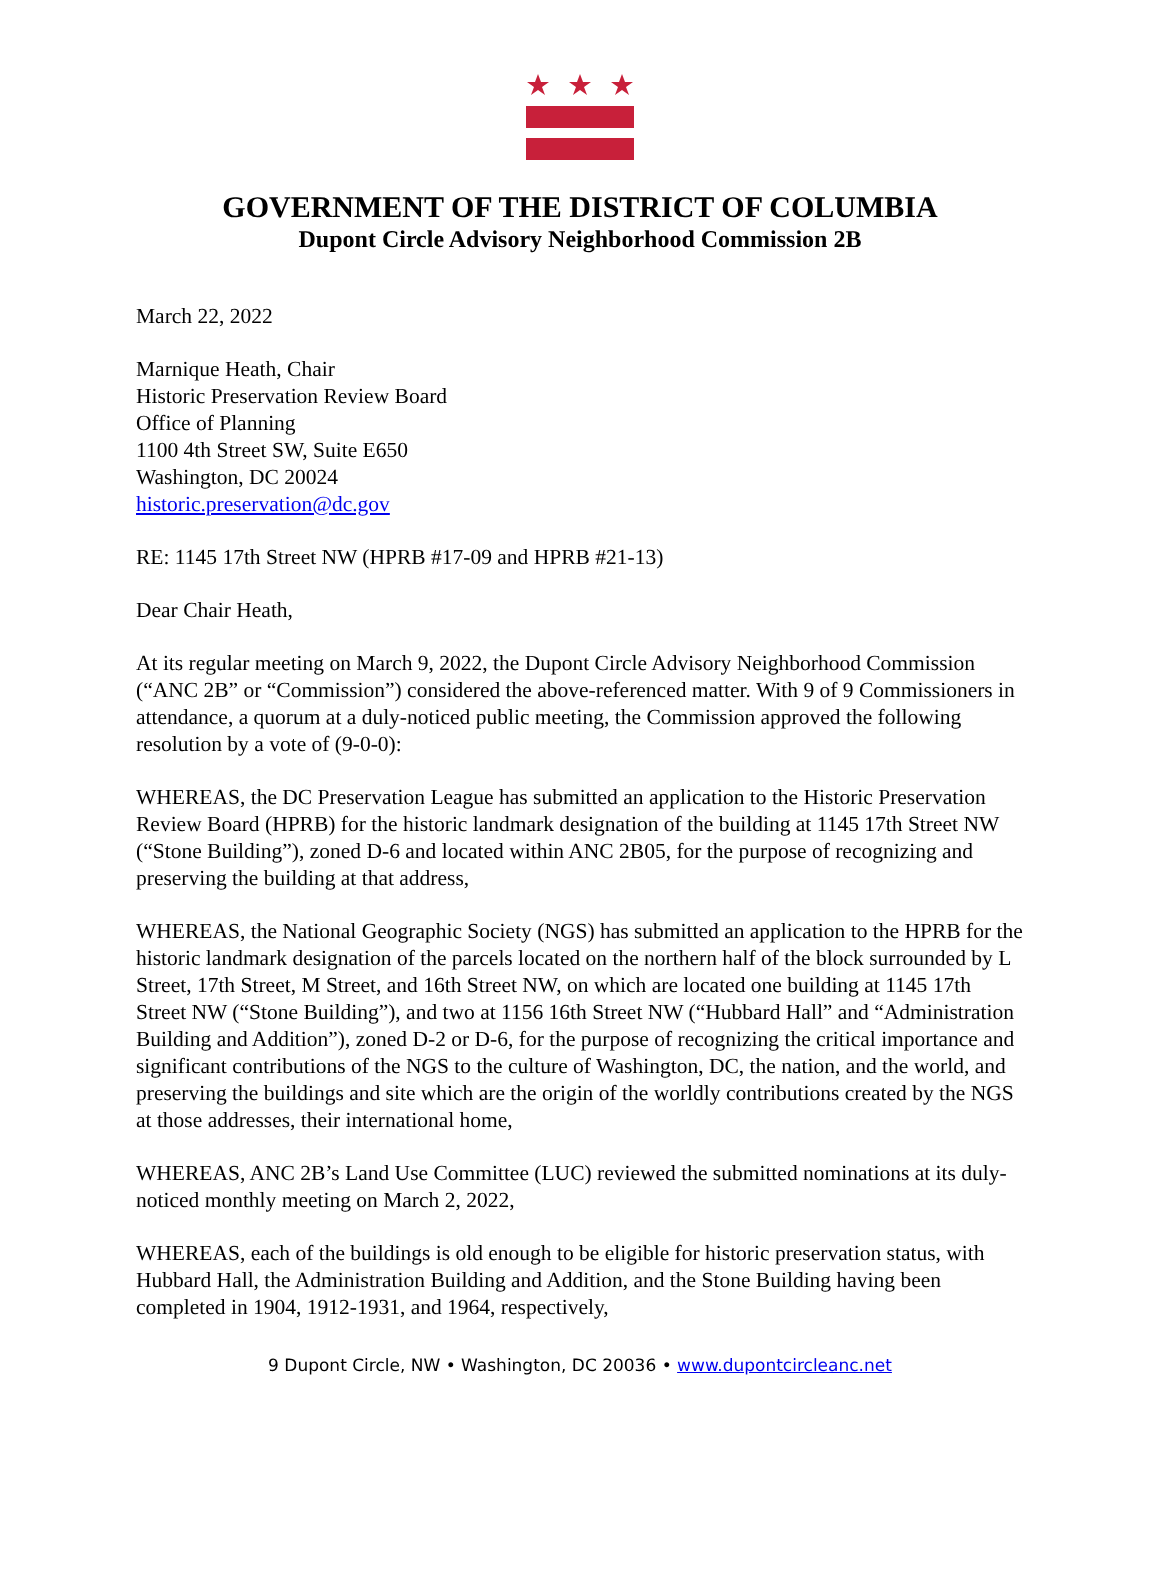GOVERNMENT OF THE DISTRICT OF COLUMBIA
Dupont Circle Advisory Neighborhood Commission 2B
March 22, 2022
Marnique Heath, Chair
Historic Preservation Review Board
Office of Planning
1100 4th Street SW, Suite E650
Washington, DC 20024
historic.preservation@dc.gov
RE: 1145 17th Street NW (HPRB #17-09 and HPRB #21-13)
Dear Chair Heath,
At its regular meeting on March 9, 2022, the Dupont Circle Advisory Neighborhood Commission (“ANC 2B” or “Commission”) considered the above-referenced matter. With 9 of 9 Commissioners in attendance, a quorum at a duly-noticed public meeting, the Commission approved the following resolution by a vote of (9-0-0):
WHEREAS, the DC Preservation League has submitted an application to the Historic Preservation Review Board (HPRB) for the historic landmark designation of the building at 1145 17th Street NW (“Stone Building”), zoned D-6 and located within ANC 2B05, for the purpose of recognizing and preserving the building at that address,
WHEREAS, the National Geographic Society (NGS) has submitted an application to the HPRB for the historic landmark designation of the parcels located on the northern half of the block surrounded by L Street, 17th Street, M Street, and 16th Street NW, on which are located one building at 1145 17th Street NW (“Stone Building”), and two at 1156 16th Street NW (“Hubbard Hall” and “Administration Building and Addition”), zoned D-2 or D-6, for the purpose of recognizing the critical importance and significant contributions of the NGS to the culture of Washington, DC, the nation, and the world, and preserving the buildings and site which are the origin of the worldly contributions created by the NGS at those addresses, their international home,
WHEREAS, ANC 2B’s Land Use Committee (LUC) reviewed the submitted nominations at its duly-noticed monthly meeting on March 2, 2022,
WHEREAS, each of the buildings is old enough to be eligible for historic preservation status, with Hubbard Hall, the Administration Building and Addition, and the Stone Building having been completed in 1904, 1912-1931, and 1964, respectively,
9 Dupont Circle, NW • Washington, DC 20036 • www.dupontcircleanc.net